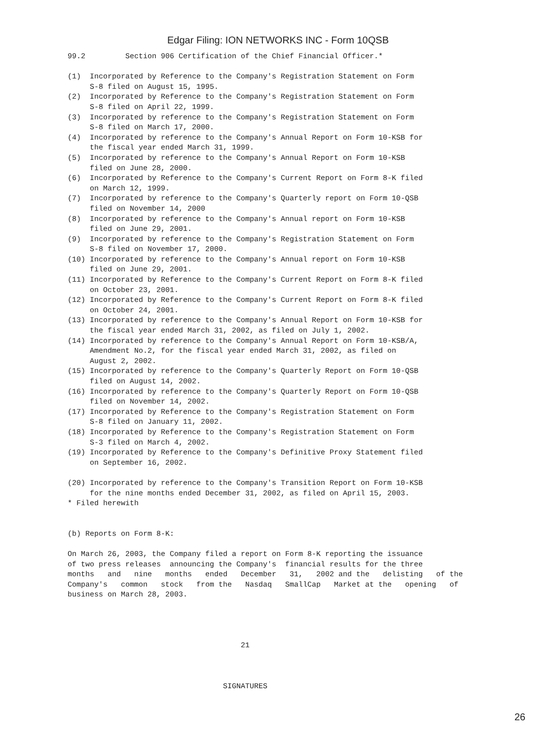Edgar Filing: ION NETWORKS INC - Form 10QSB
99.2         Section 906 Certification of the Chief Financial Officer.*

(1)  Incorporated by Reference to the Company's Registration Statement on Form
     S-8 filed on August 15, 1995.
(2)  Incorporated by Reference to the Company's Registration Statement on Form
     S-8 filed on April 22, 1999.
(3)  Incorporated by reference to the Company's Registration Statement on Form
     S-8 filed on March 17, 2000.
(4)  Incorporated by reference to the Company's Annual Report on Form 10-KSB for
     the fiscal year ended March 31, 1999.
(5)  Incorporated by reference to the Company's Annual Report on Form 10-KSB
     filed on June 28, 2000.
(6)  Incorporated by Reference to the Company's Current Report on Form 8-K filed
     on March 12, 1999.
(7)  Incorporated by reference to the Company's Quarterly report on Form 10-QSB
     filed on November 14, 2000
(8)  Incorporated by reference to the Company's Annual report on Form 10-KSB
     filed on June 29, 2001.
(9)  Incorporated by reference to the Company's Registration Statement on Form
     S-8 filed on November 17, 2000.
(10) Incorporated by reference to the Company's Annual report on Form 10-KSB
     filed on June 29, 2001.
(11) Incorporated by Reference to the Company's Current Report on Form 8-K filed
     on October 23, 2001.
(12) Incorporated by Reference to the Company's Current Report on Form 8-K filed
     on October 24, 2001.
(13) Incorporated by reference to the Company's Annual Report on Form 10-KSB for
     the fiscal year ended March 31, 2002, as filed on July 1, 2002.
(14) Incorporated by reference to the Company's Annual Report on Form 10-KSB/A,
     Amendment No.2, for the fiscal year ended March 31, 2002, as filed on
     August 2, 2002.
(15) Incorporated by reference to the Company's Quarterly Report on Form 10-QSB
     filed on August 14, 2002.
(16) Incorporated by reference to the Company's Quarterly Report on Form 10-QSB
     filed on November 14, 2002.
(17) Incorporated by Reference to the Company's Registration Statement on Form
     S-8 filed on January 11, 2002.
(18) Incorporated by Reference to the Company's Registration Statement on Form
     S-3 filed on March 4, 2002.
(19) Incorporated by Reference to the Company's Definitive Proxy Statement filed
     on September 16, 2002.

(20) Incorporated by reference to the Company's Transition Report on Form 10-KSB
     for the nine months ended December 31, 2002, as filed on April 15, 2003.
* Filed herewith


(b) Reports on Form 8-K:

On March 26, 2003, the Company filed a report on Form 8-K reporting the issuance
of two press releases  announcing the Company's  financial results for the three
months   and   nine   months   ended   December   31,   2002 and the   delisting   of the
Company's   common   stock   from the   Nasdaq   SmallCap   Market at the   opening   of
business on March 28, 2003.




                                       21



                                   SIGNATURES
26